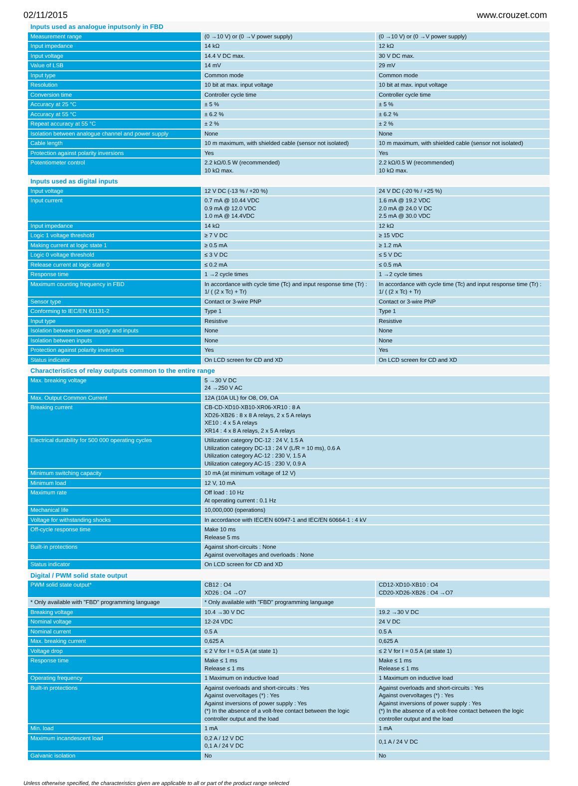02/11/2015 www.crouzet.com
| Inputs used as analogue inputsonly in FBD | | |
| Measurement range | (0 →10 V) or (0 →V power supply) | (0 →10 V) or (0 →V power supply) |
| Input impedance | 14 kΩ | 12 kΩ |
| Input voltage | 14.4 V DC max. | 30 V DC max. |
| Value of LSB | 14 mV | 29 mV |
| Input type | Common mode | Common mode |
| Resolution | 10 bit at max. input voltage | 10 bit at max. input voltage |
| Conversion time | Controller cycle time | Controller cycle time |
| Accuracy at 25 °C | ± 5 % | ± 5 % |
| Accuracy at 55 °C | ± 6.2 % | ± 6.2 % |
| Repeat accuracy at 55 °C | ± 2 % | ± 2 % |
| Isolation between analogue channel and power supply | None | None |
| Cable length | 10 m maximum, with shielded cable (sensor not isolated) | 10 m maximum, with shielded cable (sensor not isolated) |
| Protection against polarity inversions | Yes | Yes |
| Potentiometer control | 2.2 kΩ/0.5 W (recommended) 10 kΩ max. | 2.2 kΩ/0.5 W (recommended) 10 kΩ max. |
| Inputs used as digital inputs | | |
| Input voltage | 12 V DC (-13 % / +20 %) | 24 V DC (-20 % / +25 %) |
| Input current | 0.7 mA @ 10.44 VDC 0.9 mA @ 12.0 VDC 1.0 mA @ 14.4VDC | 1.6 mA @ 19.2 VDC 2.0 mA @ 24.0 V DC 2.5 mA @ 30.0 VDC |
| Input impedance | 14 kΩ | 12 kΩ |
| Logic 1 voltage threshold | ≥ 7 V DC | ≥ 15 VDC |
| Making current at logic state 1 | ≥ 0.5 mA | ≥ 1.2 mA |
| Logic 0 voltage threshold | ≤ 3 V DC | ≤ 5 V DC |
| Release current at logic state 0 | ≤ 0.2 mA | ≤ 0.5 mA |
| Response time | 1 →2 cycle times | 1 →2 cycle times |
| Maximum counting frequency in FBD | In accordance with cycle time (Tc) and input response time (Tr) : 1/ ( (2 x Tc) + Tr) | In accordance with cycle time (Tc) and input response time (Tr) : 1/ ( (2 x Tc) + Tr) |
| Sensor type | Contact or 3-wire PNP | Contact or 3-wire PNP |
| Conforming to IEC/EN 61131-2 | Type 1 | Type 1 |
| Input type | Resistive | Resistive |
| Isolation between power supply and inputs | None | None |
| Isolation between inputs | None | None |
| Protection against polarity inversions | Yes | Yes |
| Status indicator | On LCD screen for CD and XD | On LCD screen for CD and XD |
| Characteristics of relay outputs common to the entire range | | |
| Max. breaking voltage | 5 →30 V DC 24 →250 V AC | |
| Max. Output Common Current | 12A (10A UL) for O8, O9, OA | |
| Breaking current | CB-CD-XD10-XB10-XR06-XR10 : 8 A XD26-XB26 : 8 x 8 A relays, 2 x 5 A relays XE10 : 4 x 5 A relays XR14 : 4 x 8 A relays, 2 x 5 A relays | |
| Electrical durability for 500 000 operating cycles | Utilization category DC-12 : 24 V, 1.5 A Utilization category DC-13 : 24 V (L/R = 10 ms), 0.6 A Utilization category AC-12 : 230 V, 1.5 A Utilization category AC-15 : 230 V, 0.9 A | |
| Minimum switching capacity | 10 mA (at minimum voltage of 12 V) | |
| Minimum load | 12 V, 10 mA | |
| Maximum rate | Off load : 10 Hz At operating current : 0.1 Hz | |
| Mechanical life | 10,000,000 (operations) | |
| Voltage for withstanding shocks | In accordance with IEC/EN 60947-1 and IEC/EN 60664-1 : 4 kV | |
| Off-cycle response time | Make 10 ms Release 5 ms | |
| Built-in protections | Against short-circuits : None Against overvoltages and overloads : None | |
| Status indicator | On LCD screen for CD and XD | |
| Digital / PWM solid state output | | |
| PWM solid state output* | CB12 : O4 XD26 : O4 →O7 | CD12-XD10-XB10 : O4 CD20-XD26-XB26 : O4 →O7 |
| * Only available with "FBD" programming language | * Only available with "FBD" programming language | |
| Breaking voltage | 10.4 →30 V DC | 19.2 →30 V DC |
| Nominal voltage | 12-24 VDC | 24 V DC |
| Nominal current | 0.5 A | 0.5 A |
| Max. breaking current | 0,625 A | 0,625 A |
| Voltage drop | ≤ 2 V for I = 0.5 A (at state 1) | ≤ 2 V for I = 0.5 A (at state 1) |
| Response time | Make ≤ 1 ms Release ≤ 1 ms | Make ≤ 1 ms Release ≤ 1 ms |
| Operating frequency | 1 Maximum on inductive load | 1 Maximum on inductive load |
| Built-in protections | Against overloads and short-circuits : Yes Against overvoltages (*) : Yes Against inversions of power supply : Yes (*) In the absence of a volt-free contact between the logic controller output and the load | Against overloads and short-circuits : Yes Against overvoltages (*) : Yes Against inversions of power supply : Yes (*) In the absence of a volt-free contact between the logic controller output and the load |
| Min. load | 1 mA | 1 mA |
| Maximum incandescent load | 0,2 A / 12 V DC 0,1 A / 24 V DC | 0,1 A / 24 V DC |
| Galvanic isolation | No | No |
Unless otherwise specified, the characteristics given are applicable to all or part of the product range selected